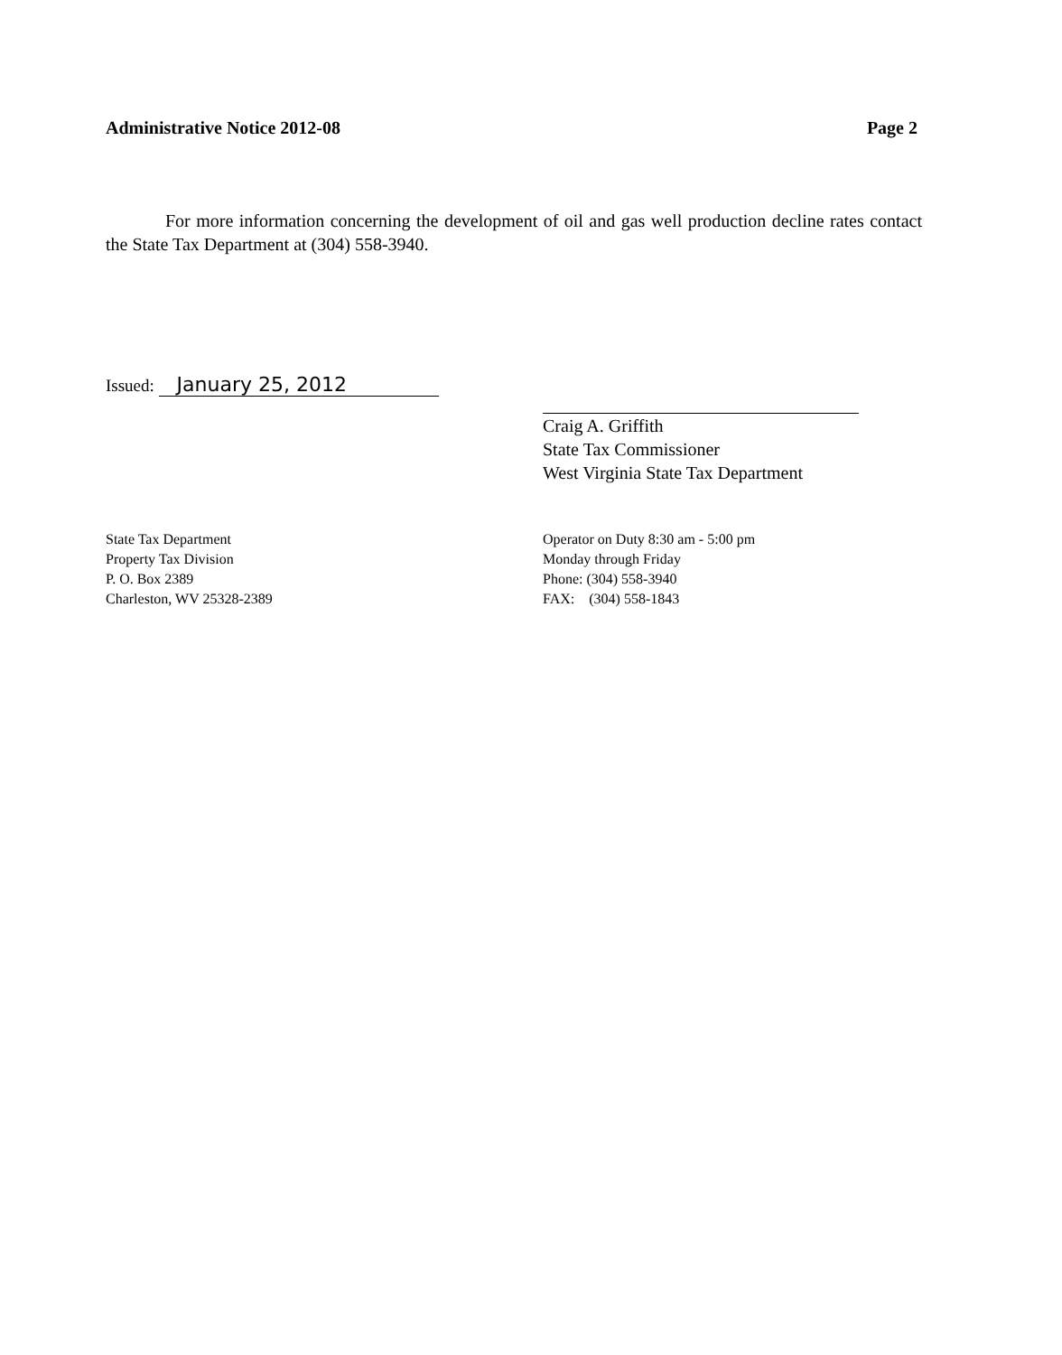Administrative Notice 2012-08 Page 2
For more information concerning the development of oil and gas well production decline rates contact the State Tax Department at (304) 558-3940.
Issued: January 25, 2012
Craig A. Griffith
State Tax Commissioner
West Virginia State Tax Department
State Tax Department
Property Tax Division
P. O. Box 2389
Charleston, WV 25328-2389
Operator on Duty 8:30 am - 5:00 pm
Monday through Friday
Phone: (304) 558-3940
FAX: (304) 558-1843